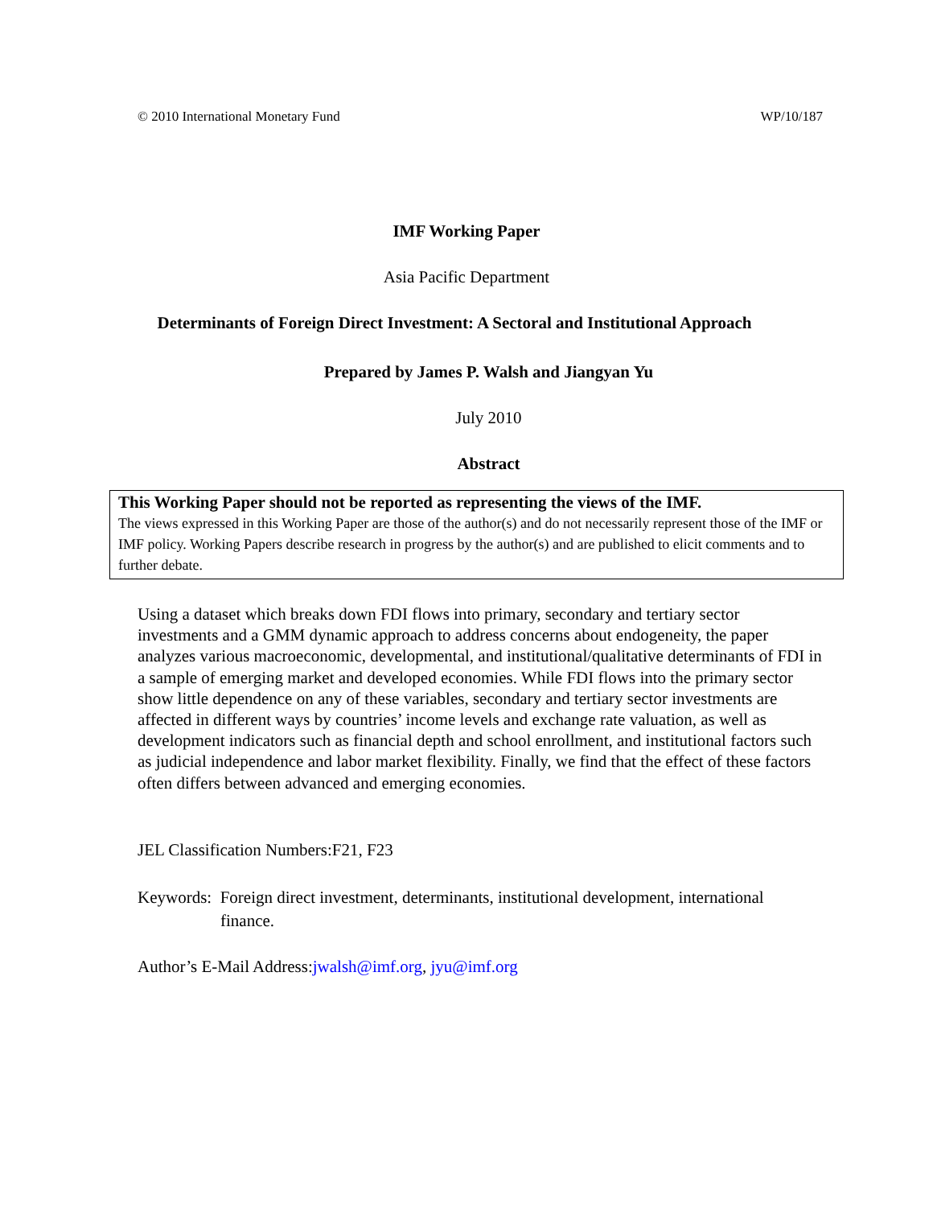© 2010 International Monetary Fund WP/10/187
IMF Working Paper
Asia Pacific Department
Determinants of Foreign Direct Investment: A Sectoral and Institutional Approach
Prepared by James P. Walsh and Jiangyan Yu
July 2010
Abstract
This Working Paper should not be reported as representing the views of the IMF.
The views expressed in this Working Paper are those of the author(s) and do not necessarily represent those of the IMF or IMF policy. Working Papers describe research in progress by the author(s) and are published to elicit comments and to further debate.
Using a dataset which breaks down FDI flows into primary, secondary and tertiary sector investments and a GMM dynamic approach to address concerns about endogeneity, the paper analyzes various macroeconomic, developmental, and institutional/qualitative determinants of FDI in a sample of emerging market and developed economies. While FDI flows into the primary sector show little dependence on any of these variables, secondary and tertiary sector investments are affected in different ways by countries’ income levels and exchange rate valuation, as well as development indicators such as financial depth and school enrollment, and institutional factors such as judicial independence and labor market flexibility. Finally, we find that the effect of these factors often differs between advanced and emerging economies.
JEL Classification Numbers:F21, F23
Keywords: Foreign direct investment, determinants, institutional development, international
finance.
Author’s E-Mail Address:jwalsh@imf.org, jyu@imf.org